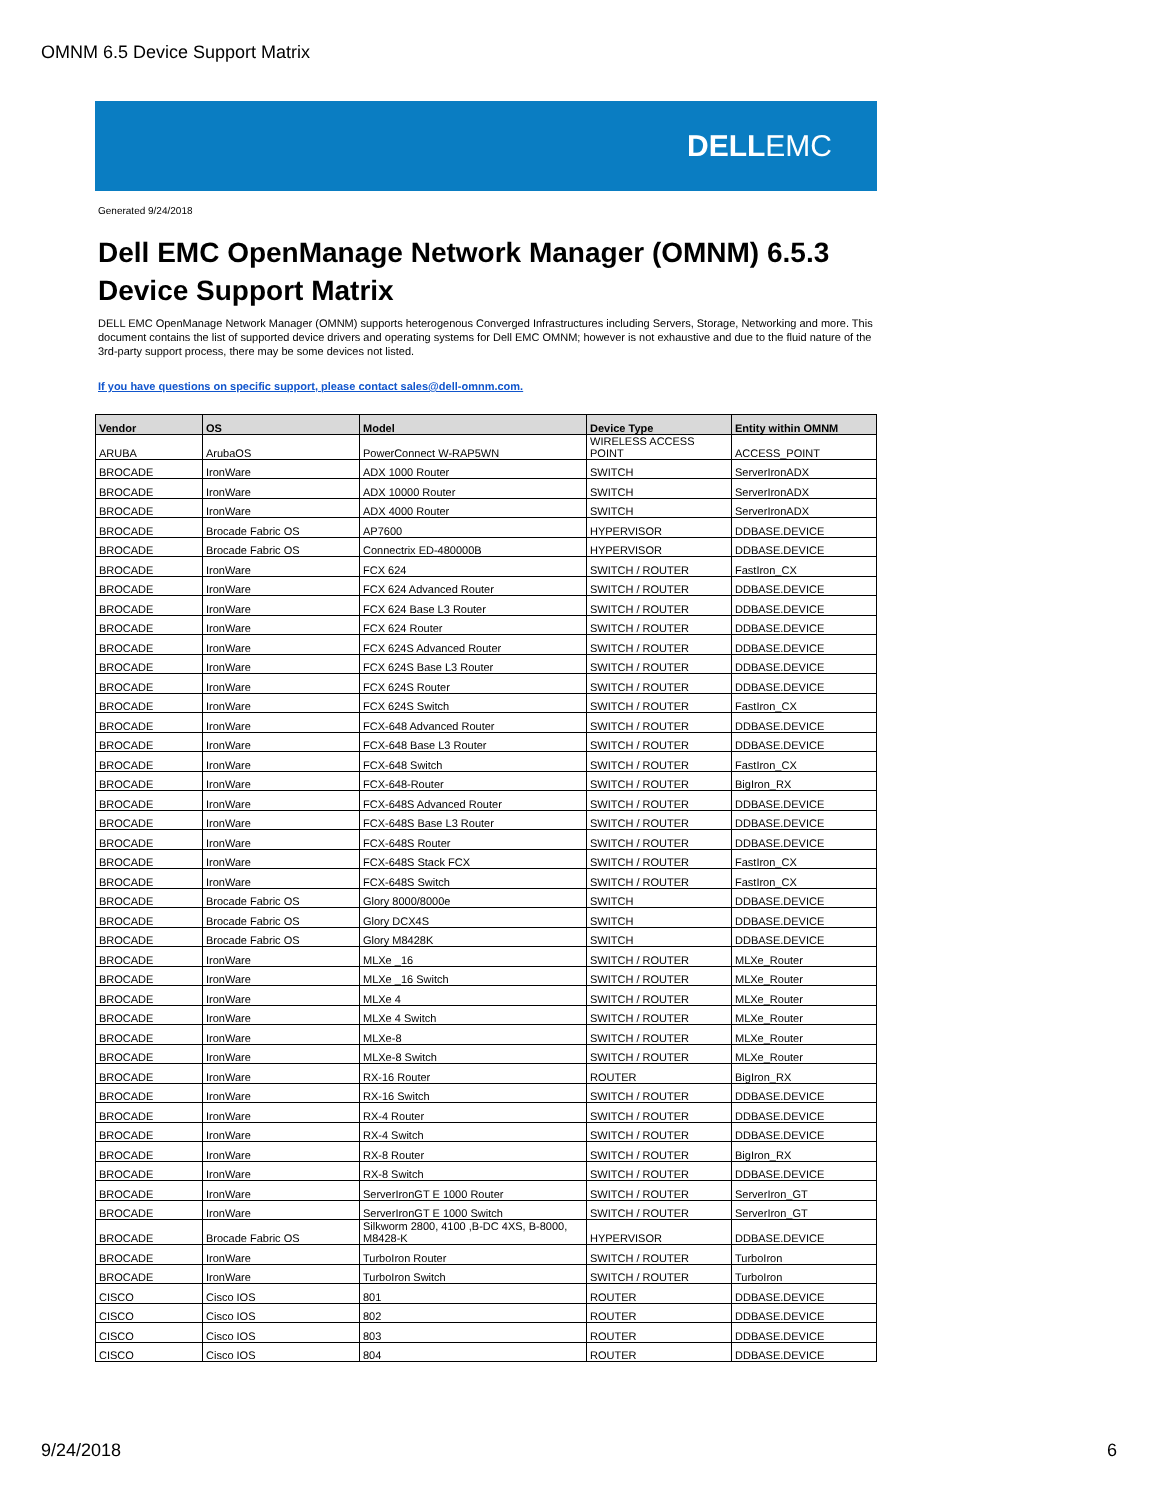OMNM 6.5 Device Support Matrix
DELLEMC
Generated 9/24/2018
Dell EMC OpenManage Network Manager (OMNM) 6.5.3 Device Support Matrix
DELL EMC OpenManage Network Manager (OMNM) supports heterogenous Converged Infrastructures including Servers, Storage, Networking and more. This document contains the list of supported device drivers and operating systems for Dell EMC OMNM; however is not exhaustive and due to the fluid nature of the 3rd-party support process, there may be some devices not listed.
If you have questions on specific support, please contact sales@dell-omnm.com.
| Vendor | OS | Model | Device Type | Entity within OMNM |
| --- | --- | --- | --- | --- |
| ARUBA | ArubaOS | PowerConnect W-RAP5WN | WIRELESS ACCESS POINT | ACCESS_POINT |
| BROCADE | IronWare | ADX 1000 Router | SWITCH | ServerIronADX |
| BROCADE | IronWare | ADX 10000 Router | SWITCH | ServerIronADX |
| BROCADE | IronWare | ADX 4000 Router | SWITCH | ServerIronADX |
| BROCADE | Brocade Fabric OS | AP7600 | HYPERVISOR | DDBASE.DEVICE |
| BROCADE | Brocade Fabric OS | Connectrix ED-480000B | HYPERVISOR | DDBASE.DEVICE |
| BROCADE | IronWare | FCX 624 | SWITCH / ROUTER | FastIron_CX |
| BROCADE | IronWare | FCX 624 Advanced Router | SWITCH / ROUTER | DDBASE.DEVICE |
| BROCADE | IronWare | FCX 624 Base L3 Router | SWITCH / ROUTER | DDBASE.DEVICE |
| BROCADE | IronWare | FCX 624 Router | SWITCH / ROUTER | DDBASE.DEVICE |
| BROCADE | IronWare | FCX 624S Advanced Router | SWITCH / ROUTER | DDBASE.DEVICE |
| BROCADE | IronWare | FCX 624S Base L3 Router | SWITCH / ROUTER | DDBASE.DEVICE |
| BROCADE | IronWare | FCX 624S Router | SWITCH / ROUTER | DDBASE.DEVICE |
| BROCADE | IronWare | FCX 624S Switch | SWITCH / ROUTER | FastIron_CX |
| BROCADE | IronWare | FCX-648 Advanced Router | SWITCH / ROUTER | DDBASE.DEVICE |
| BROCADE | IronWare | FCX-648 Base L3 Router | SWITCH / ROUTER | DDBASE.DEVICE |
| BROCADE | IronWare | FCX-648 Switch | SWITCH / ROUTER | FastIron_CX |
| BROCADE | IronWare | FCX-648-Router | SWITCH / ROUTER | BigIron_RX |
| BROCADE | IronWare | FCX-648S Advanced Router | SWITCH / ROUTER | DDBASE.DEVICE |
| BROCADE | IronWare | FCX-648S Base L3 Router | SWITCH / ROUTER | DDBASE.DEVICE |
| BROCADE | IronWare | FCX-648S Router | SWITCH / ROUTER | DDBASE.DEVICE |
| BROCADE | IronWare | FCX-648S Stack FCX | SWITCH / ROUTER | FastIron_CX |
| BROCADE | IronWare | FCX-648S Switch | SWITCH / ROUTER | FastIron_CX |
| BROCADE | Brocade Fabric OS | Glory 8000/8000e | SWITCH | DDBASE.DEVICE |
| BROCADE | Brocade Fabric OS | Glory DCX4S | SWITCH | DDBASE.DEVICE |
| BROCADE | Brocade Fabric OS | Glory M8428K | SWITCH | DDBASE.DEVICE |
| BROCADE | IronWare | MLXe _16 | SWITCH / ROUTER | MLXe_Router |
| BROCADE | IronWare | MLXe _16 Switch | SWITCH / ROUTER | MLXe_Router |
| BROCADE | IronWare | MLXe 4 | SWITCH / ROUTER | MLXe_Router |
| BROCADE | IronWare | MLXe 4 Switch | SWITCH / ROUTER | MLXe_Router |
| BROCADE | IronWare | MLXe-8 | SWITCH / ROUTER | MLXe_Router |
| BROCADE | IronWare | MLXe-8 Switch | SWITCH / ROUTER | MLXe_Router |
| BROCADE | IronWare | RX-16 Router | ROUTER | BigIron_RX |
| BROCADE | IronWare | RX-16 Switch | SWITCH / ROUTER | DDBASE.DEVICE |
| BROCADE | IronWare | RX-4 Router | SWITCH / ROUTER | DDBASE.DEVICE |
| BROCADE | IronWare | RX-4 Switch | SWITCH / ROUTER | DDBASE.DEVICE |
| BROCADE | IronWare | RX-8 Router | SWITCH / ROUTER | BigIron_RX |
| BROCADE | IronWare | RX-8 Switch | SWITCH / ROUTER | DDBASE.DEVICE |
| BROCADE | IronWare | ServerIronGT E 1000 Router | SWITCH / ROUTER | ServerIron_GT |
| BROCADE | IronWare | ServerIronGT E 1000 Switch | SWITCH / ROUTER | ServerIron_GT |
| BROCADE | Brocade Fabric OS | Silkworm 2800, 4100 ,B-DC 4XS, B-8000, M8428-K | HYPERVISOR | DDBASE.DEVICE |
| BROCADE | IronWare | TurboIron Router | SWITCH / ROUTER | TurboIron |
| BROCADE | IronWare | TurboIron Switch | SWITCH / ROUTER | TurboIron |
| CISCO | Cisco IOS | 801 | ROUTER | DDBASE.DEVICE |
| CISCO | Cisco IOS | 802 | ROUTER | DDBASE.DEVICE |
| CISCO | Cisco IOS | 803 | ROUTER | DDBASE.DEVICE |
| CISCO | Cisco IOS | 804 | ROUTER | DDBASE.DEVICE |
9/24/2018 6